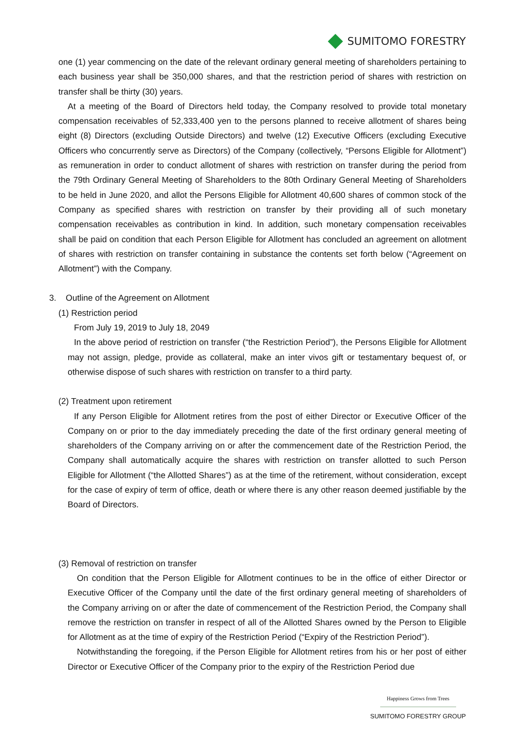SUMITOMO FORESTRY
one (1) year commencing on the date of the relevant ordinary general meeting of shareholders pertaining to each business year shall be 350,000 shares, and that the restriction period of shares with restriction on transfer shall be thirty (30) years.
At a meeting of the Board of Directors held today, the Company resolved to provide total monetary compensation receivables of 52,333,400 yen to the persons planned to receive allotment of shares being eight (8) Directors (excluding Outside Directors) and twelve (12) Executive Officers (excluding Executive Officers who concurrently serve as Directors) of the Company (collectively, “Persons Eligible for Allotment”) as remuneration in order to conduct allotment of shares with restriction on transfer during the period from the 79th Ordinary General Meeting of Shareholders to the 80th Ordinary General Meeting of Shareholders to be held in June 2020, and allot the Persons Eligible for Allotment 40,600 shares of common stock of the Company as specified shares with restriction on transfer by their providing all of such monetary compensation receivables as contribution in kind. In addition, such monetary compensation receivables shall be paid on condition that each Person Eligible for Allotment has concluded an agreement on allotment of shares with restriction on transfer containing in substance the contents set forth below (“Agreement on Allotment”) with the Company.
3. Outline of the Agreement on Allotment
(1) Restriction period
From July 19, 2019 to July 18, 2049
In the above period of restriction on transfer (“the Restriction Period”), the Persons Eligible for Allotment may not assign, pledge, provide as collateral, make an inter vivos gift or testamentary bequest of, or otherwise dispose of such shares with restriction on transfer to a third party.
(2) Treatment upon retirement
If any Person Eligible for Allotment retires from the post of either Director or Executive Officer of the Company on or prior to the day immediately preceding the date of the first ordinary general meeting of shareholders of the Company arriving on or after the commencement date of the Restriction Period, the Company shall automatically acquire the shares with restriction on transfer allotted to such Person Eligible for Allotment (“the Allotted Shares”) as at the time of the retirement, without consideration, except for the case of expiry of term of office, death or where there is any other reason deemed justifiable by the Board of Directors.
(3) Removal of restriction on transfer
On condition that the Person Eligible for Allotment continues to be in the office of either Director or Executive Officer of the Company until the date of the first ordinary general meeting of shareholders of the Company arriving on or after the date of commencement of the Restriction Period, the Company shall remove the restriction on transfer in respect of all of the Allotted Shares owned by the Person to Eligible for Allotment as at the time of expiry of the Restriction Period (“Expiry of the Restriction Period”).
Notwithstanding the foregoing, if the Person Eligible for Allotment retires from his or her post of either Director or Executive Officer of the Company prior to the expiry of the Restriction Period due
Happiness Grows from Trees
SUMITOMO FORESTRY GROUP